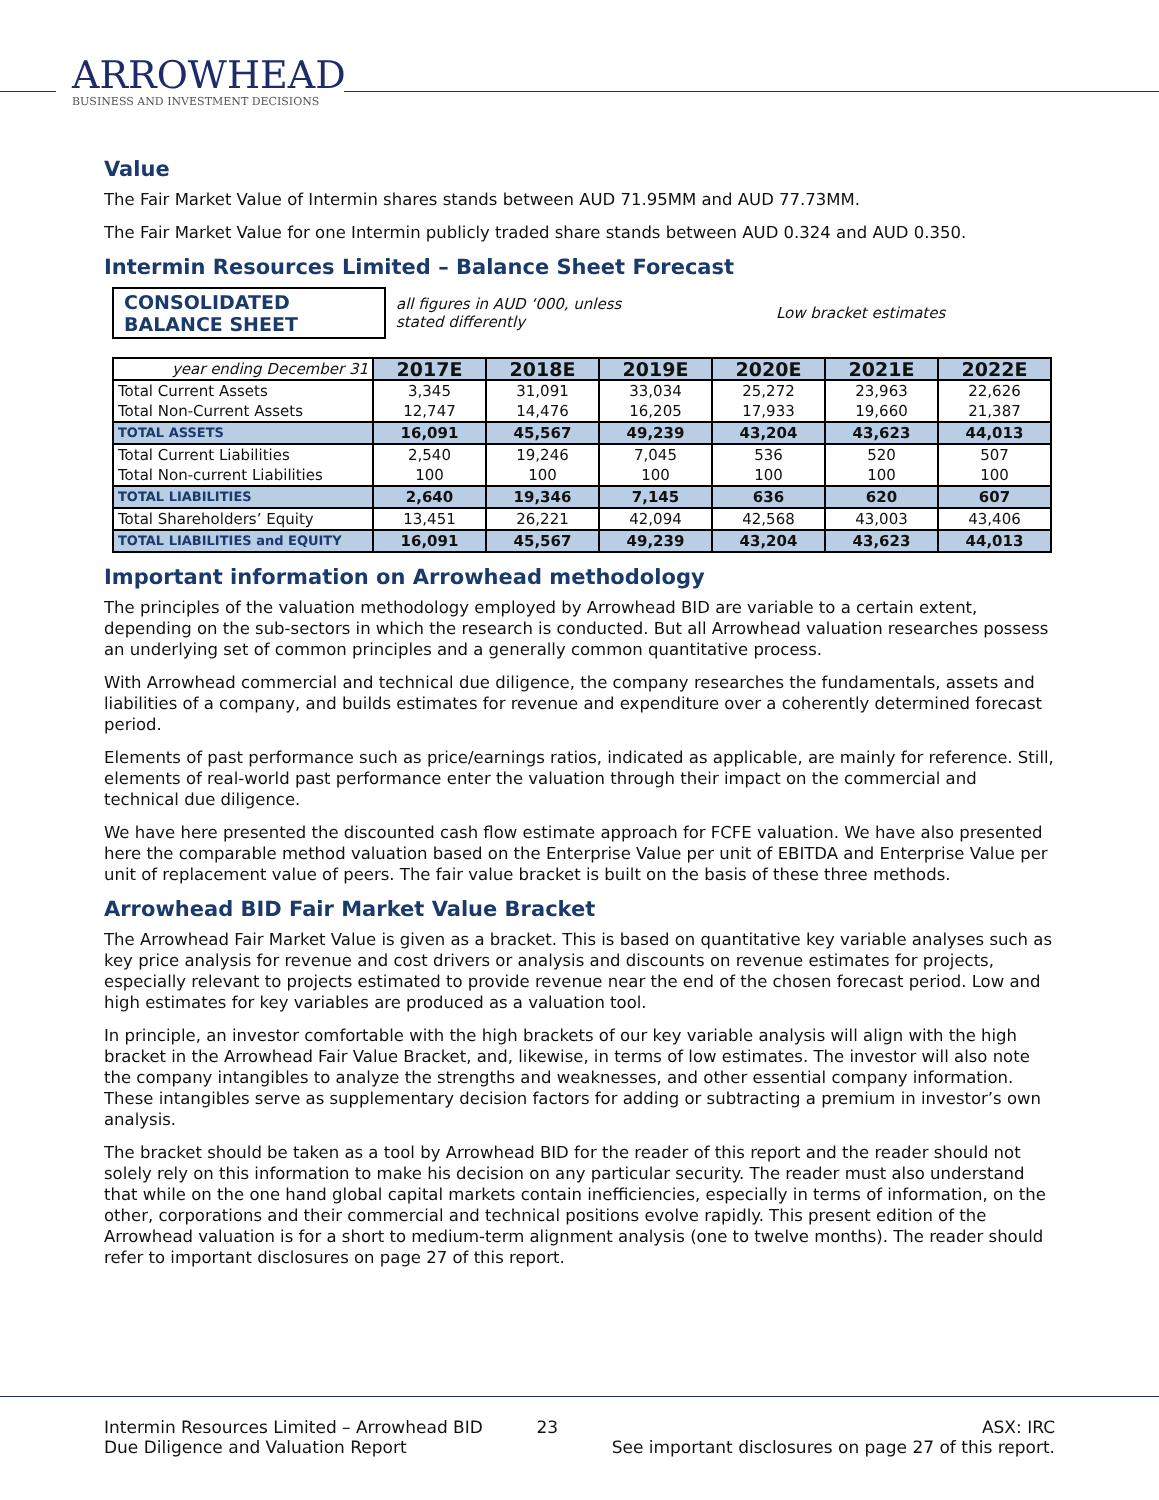ARROWHEAD
BUSINESS AND INVESTMENT DECISIONS
Value
The Fair Market Value of Intermin shares stands between AUD 71.95MM and AUD 77.73MM.
The Fair Market Value for one Intermin publicly traded share stands between AUD 0.324 and AUD 0.350.
Intermin Resources Limited – Balance Sheet Forecast
CONSOLIDATED BALANCE SHEET
all figures in AUD ‘000, unless stated differently Low bracket estimates
| year ending December 31 | 2017E | 2018E | 2019E | 2020E | 2021E | 2022E |
| Total Current Assets Total Non-Current Assets | 3,345 12,747 | 31,091 14,476 | 33,034 16,205 | 25,272 17,933 | 23,963 19,660 | 22,626 21,387 |
| TOTAL ASSETS | 16,091 | 45,567 | 49,239 | 43,204 | 43,623 | 44,013 |
| Total Current Liabilities Total Non-current Liabilities | 2,540 100 | 19,246 100 | 7,045 100 | 536 100 | 520 100 | 507 100 |
| TOTAL LIABILITIES | 2,640 | 19,346 | 7,145 | 636 | 620 | 607 |
| Total Shareholders’ Equity | 13,451 | 26,221 | 42,094 | 42,568 | 43,003 | 43,406 |
| TOTAL LIABILITIES and EQUITY | 16,091 | 45,567 | 49,239 | 43,204 | 43,623 | 44,013 |
Important information on Arrowhead methodology
The principles of the valuation methodology employed by Arrowhead BID are variable to a certain extent, depending on the sub-sectors in which the research is conducted. But all Arrowhead valuation researches possess an underlying set of common principles and a generally common quantitative process.
With Arrowhead commercial and technical due diligence, the company researches the fundamentals, assets and liabilities of a company, and builds estimates for revenue and expenditure over a coherently determined forecast period.
Elements of past performance such as price/earnings ratios, indicated as applicable, are mainly for reference. Still, elements of real-world past performance enter the valuation through their impact on the commercial and technical due diligence.
We have here presented the discounted cash flow estimate approach for FCFE valuation. We have also presented here the comparable method valuation based on the Enterprise Value per unit of EBITDA and Enterprise Value per unit of replacement value of peers. The fair value bracket is built on the basis of these three methods.
Arrowhead BID Fair Market Value Bracket
The Arrowhead Fair Market Value is given as a bracket. This is based on quantitative key variable analyses such as key price analysis for revenue and cost drivers or analysis and discounts on revenue estimates for projects, especially relevant to projects estimated to provide revenue near the end of the chosen forecast period. Low and high estimates for key variables are produced as a valuation tool.
In principle, an investor comfortable with the high brackets of our key variable analysis will align with the high bracket in the Arrowhead Fair Value Bracket, and, likewise, in terms of low estimates. The investor will also note the company intangibles to analyze the strengths and weaknesses, and other essential company information. These intangibles serve as supplementary decision factors for adding or subtracting a premium in investor’s own analysis.
The bracket should be taken as a tool by Arrowhead BID for the reader of this report and the reader should not solely rely on this information to make his decision on any particular security. The reader must also understand that while on the one hand global capital markets contain inefficiencies, especially in terms of information, on the other, corporations and their commercial and technical positions evolve rapidly. This present edition of the Arrowhead valuation is for a short to medium-term alignment analysis (one to twelve months). The reader should refer to important disclosures on page 27 of this report.
Intermin Resources Limited – Arrowhead BID
Due Diligence and Valuation Report
23 ASX: IRC
See important disclosures on page 27 of this report.